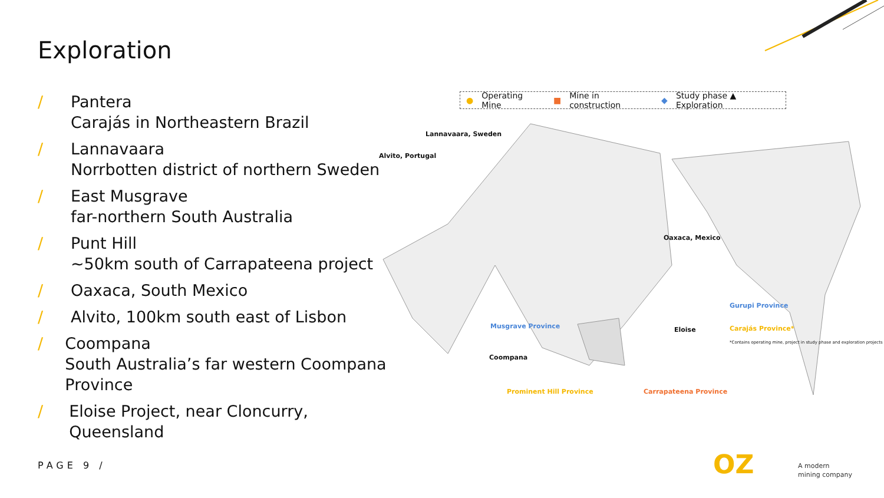Exploration
/ Pantera
Carajás in Northeastern Brazil
/ Lannavaara
Norrbotten district of northern Sweden
/ East Musgrave
far-northern South Australia
/ Punt Hill
~50km south of Carrapateena project
/ Oaxaca, South Mexico
/ Alvito, 100km south east of Lisbon
/ Coompana
South Australia’s far western Coompana Province
/ Eloise Project, near Cloncurry, Queensland
● Operating Mine ■ Mine in construction ◆ Study phase ▲ Exploration
Lannavaara, Sweden
Alvito, Portugal
Oaxaca, Mexico
Gurupi Province
Carajás Province*
*Contains operating mine, project in study phase and exploration projects
Musgrave Province Eloise
Coompana
Prominent Hill Province Carrapateena Province
PAGE 9 / OZ
A modern
mining company